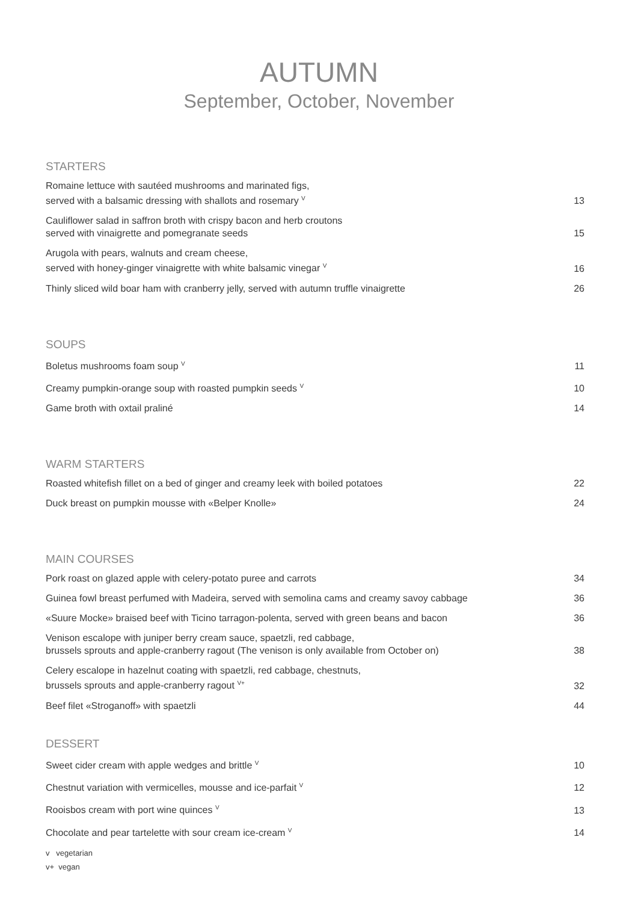AUTUMN
September, October, November
STARTERS
| Romaine lettuce with sautéed mushrooms and marinated figs, served with a balsamic dressing with shallots and rosemary <sup>V</sup> | 13 |
| Cauliflower salad in saffron broth with crispy bacon and herb croutons served with vinaigrette and pomegranate seeds | 15 |
| Arugola with pears, walnuts and cream cheese, served with honey-ginger vinaigrette with white balsamic vinegar <sup>V</sup> | 16 |
| Thinly sliced wild boar ham with cranberry jelly, served with autumn truffle vinaigrette | 26 |
SOUPS
| Boletus mushrooms foam soup <sup>V</sup> | 11 |
| Creamy pumpkin-orange soup with roasted pumpkin seeds <sup>V</sup> | 10 |
| Game broth with oxtail praliné | 14 |
WARM STARTERS
| Roasted whitefish fillet on a bed of ginger and creamy leek with boiled potatoes | 22 |
| Duck breast on pumpkin mousse with «Belper Knolle» | 24 |
MAIN COURSES
| Pork roast on glazed apple with celery-potato puree and carrots | 34 |
| Guinea fowl breast perfumed with Madeira, served with semolina cams and creamy savoy cabbage | 36 |
| «Suure Mocke» braised beef with Ticino tarragon-polenta, served with green beans and bacon | 36 |
| Venison escalope with juniper berry cream sauce, spaetzli, red cabbage, brussels sprouts and apple-cranberry ragout (The venison is only available from October on) | 38 |
| Celery escalope in hazelnut coating with spaetzli, red cabbage, chestnuts, brussels sprouts and apple-cranberry ragout <sup>V+</sup> | 32 |
| Beef filet «Stroganoff» with spaetzli | 44 |
DESSERT
| Sweet cider cream with apple wedges and brittle <sup>V</sup> | 10 |
| Chestnut variation with vermicelles, mousse and ice-parfait <sup>V</sup> | 12 |
| Rooisbos cream with port wine quinces <sup>V</sup> | 13 |
| Chocolate and pear tartelette with sour cream ice-cream <sup>V</sup> | 14 |
v vegetarian
v+ vegan